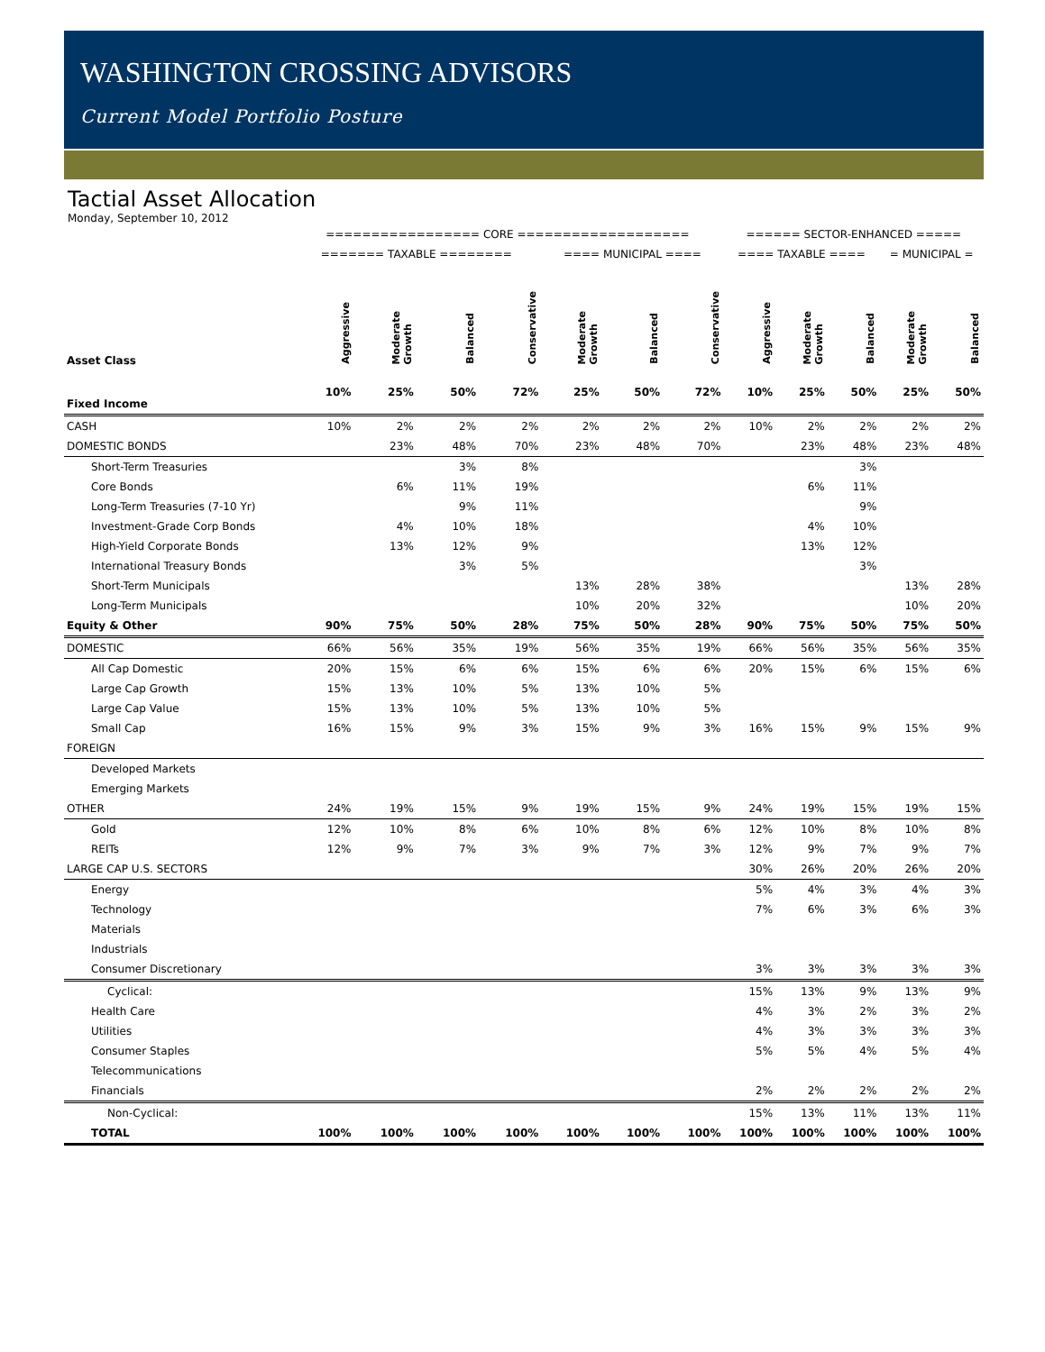WASHINGTON CROSSING ADVISORS
Current Model Portfolio Posture
Tactial Asset Allocation
Monday, September 10, 2012
| | ================= CORE =================== | | | | | | | ====== SECTOR-ENHANCED ===== | | | | |
| | ======= TAXABLE ======== | | | | ==== MUNICIPAL ==== | | | ==== TAXABLE ==== | | | = MUNICIPAL = | |
| Asset Class | Aggressive | Moderate Growth | Balanced | Conservative | Moderate Growth | Balanced | Conservative | Aggressive | Moderate Growth | Balanced | Moderate Growth | Balanced |
| Fixed Income | 10% | 25% | 50% | 72% | 25% | 50% | 72% | 10% | 25% | 50% | 25% | 50% |
| CASH | 10% | 2% | 2% | 2% | 2% | 2% | 2% | 10% | 2% | 2% | 2% | 2% |
| DOMESTIC BONDS | | 23% | 48% | 70% | 23% | 48% | 70% | | 23% | 48% | 23% | 48% |
| Short-Term Treasuries | | | 3% | 8% | | | | | | 3% | | |
| Core Bonds | | 6% | 11% | 19% | | | | | 6% | 11% | | |
| Long-Term Treasuries (7-10 Yr) | | | 9% | 11% | | | | | | 9% | | |
| Investment-Grade Corp Bonds | | 4% | 10% | 18% | | | | | 4% | 10% | | |
| High-Yield Corporate Bonds | | 13% | 12% | 9% | | | | | 13% | 12% | | |
| International Treasury Bonds | | | 3% | 5% | | | | | | 3% | | |
| Short-Term Municipals | | | | | 13% | 28% | 38% | | | | 13% | 28% |
| Long-Term Municipals | | | | | 10% | 20% | 32% | | | | 10% | 20% |
| Equity & Other | 90% | 75% | 50% | 28% | 75% | 50% | 28% | 90% | 75% | 50% | 75% | 50% |
| DOMESTIC | 66% | 56% | 35% | 19% | 56% | 35% | 19% | 66% | 56% | 35% | 56% | 35% |
| All Cap Domestic | 20% | 15% | 6% | 6% | 15% | 6% | 6% | 20% | 15% | 6% | 15% | 6% |
| Large Cap Growth | 15% | 13% | 10% | 5% | 13% | 10% | 5% | | | | | |
| Large Cap Value | 15% | 13% | 10% | 5% | 13% | 10% | 5% | | | | | |
| Small Cap | 16% | 15% | 9% | 3% | 15% | 9% | 3% | 16% | 15% | 9% | 15% | 9% |
| FOREIGN | | | | | | | | | | | | |
| Developed Markets | | | | | | | | | | | | |
| Emerging Markets | | | | | | | | | | | | |
| OTHER | 24% | 19% | 15% | 9% | 19% | 15% | 9% | 24% | 19% | 15% | 19% | 15% |
| Gold | 12% | 10% | 8% | 6% | 10% | 8% | 6% | 12% | 10% | 8% | 10% | 8% |
| REITs | 12% | 9% | 7% | 3% | 9% | 7% | 3% | 12% | 9% | 7% | 9% | 7% |
| LARGE CAP U.S. SECTORS | | | | | | | | 30% | 26% | 20% | 26% | 20% |
| Energy | | | | | | | | 5% | 4% | 3% | 4% | 3% |
| Technology | | | | | | | | 7% | 6% | 3% | 6% | 3% |
| Materials | | | | | | | | | | | | |
| Industrials | | | | | | | | | | | | |
| Consumer Discretionary | | | | | | | | 3% | 3% | 3% | 3% | 3% |
| Cyclical: | | | | | | | | 15% | 13% | 9% | 13% | 9% |
| Health Care | | | | | | | | 4% | 3% | 2% | 3% | 2% |
| Utilities | | | | | | | | 4% | 3% | 3% | 3% | 3% |
| Consumer Staples | | | | | | | | 5% | 5% | 4% | 5% | 4% |
| Telecommunications | | | | | | | | | | | | |
| Financials | | | | | | | | 2% | 2% | 2% | 2% | 2% |
| Non-Cyclical: | | | | | | | | 15% | 13% | 11% | 13% | 11% |
| TOTAL | 100% | 100% | 100% | 100% | 100% | 100% | 100% | 100% | 100% | 100% | 100% | 100% |